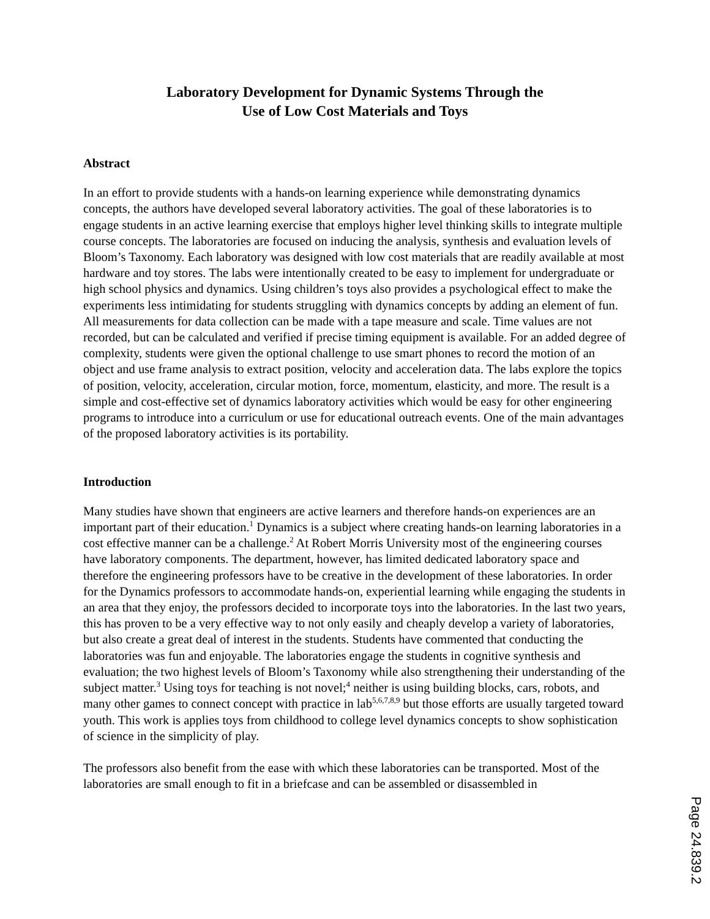Laboratory Development for Dynamic Systems Through the
Use of Low Cost Materials and Toys
Abstract
In an effort to provide students with a hands-on learning experience while demonstrating dynamics concepts, the authors have developed several laboratory activities. The goal of these laboratories is to engage students in an active learning exercise that employs higher level thinking skills to integrate multiple course concepts. The laboratories are focused on inducing the analysis, synthesis and evaluation levels of Bloom’s Taxonomy. Each laboratory was designed with low cost materials that are readily available at most hardware and toy stores. The labs were intentionally created to be easy to implement for undergraduate or high school physics and dynamics. Using children’s toys also provides a psychological effect to make the experiments less intimidating for students struggling with dynamics concepts by adding an element of fun. All measurements for data collection can be made with a tape measure and scale. Time values are not recorded, but can be calculated and verified if precise timing equipment is available. For an added degree of complexity, students were given the optional challenge to use smart phones to record the motion of an object and use frame analysis to extract position, velocity and acceleration data. The labs explore the topics of position, velocity, acceleration, circular motion, force, momentum, elasticity, and more. The result is a simple and cost-effective set of dynamics laboratory activities which would be easy for other engineering programs to introduce into a curriculum or use for educational outreach events. One of the main advantages of the proposed laboratory activities is its portability.
Introduction
Many studies have shown that engineers are active learners and therefore hands-on experiences are an important part of their education.<sup>1</sup> Dynamics is a subject where creating hands-on learning laboratories in a cost effective manner can be a challenge.<sup>2</sup> At Robert Morris University most of the engineering courses have laboratory components. The department, however, has limited dedicated laboratory space and therefore the engineering professors have to be creative in the development of these laboratories. In order for the Dynamics professors to accommodate hands-on, experiential learning while engaging the students in an area that they enjoy, the professors decided to incorporate toys into the laboratories. In the last two years, this has proven to be a very effective way to not only easily and cheaply develop a variety of laboratories, but also create a great deal of interest in the students. Students have commented that conducting the laboratories was fun and enjoyable. The laboratories engage the students in cognitive synthesis and evaluation; the two highest levels of Bloom’s Taxonomy while also strengthening their understanding of the subject matter.<sup>3</sup> Using toys for teaching is not novel;<sup>4</sup> neither is using building blocks, cars, robots, and many other games to connect concept with practice in lab<sup>5,6,7,8,9</sup> but those efforts are usually targeted toward youth. This work is applies toys from childhood to college level dynamics concepts to show sophistication of science in the simplicity of play.
The professors also benefit from the ease with which these laboratories can be transported. Most of the laboratories are small enough to fit in a briefcase and can be assembled or disassembled in
Page 24.839.2